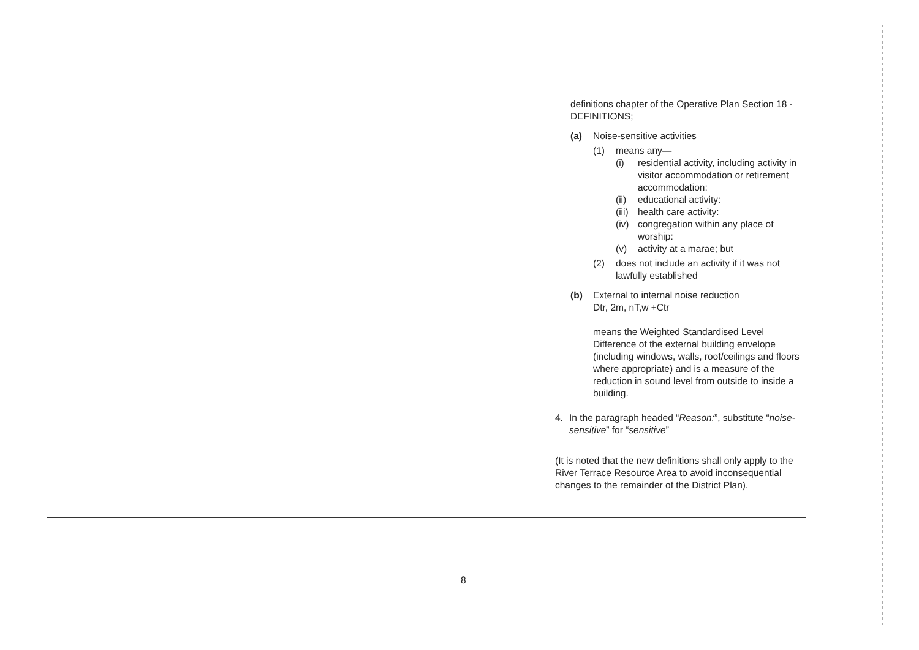definitions chapter of the Operative Plan Section 18 - DEFINITIONS;
(a) Noise-sensitive activities
(1) means any—
(i) residential activity, including activity in visitor accommodation or retirement accommodation:
(ii) educational activity:
(iii) health care activity:
(iv) congregation within any place of worship:
(v) activity at a marae; but
(2) does not include an activity if it was not lawfully established
(b) External to internal noise reduction
Dtr, 2m, nT,w +Ctr
means the Weighted Standardised Level Difference of the external building envelope (including windows, walls, roof/ceilings and floors where appropriate) and is a measure of the reduction in sound level from outside to inside a building.
4. In the paragraph headed “Reason:”, substitute “noise-sensitive” for “sensitive”
(It is noted that the new definitions shall only apply to the River Terrace Resource Area to avoid inconsequential changes to the remainder of the District Plan).
8